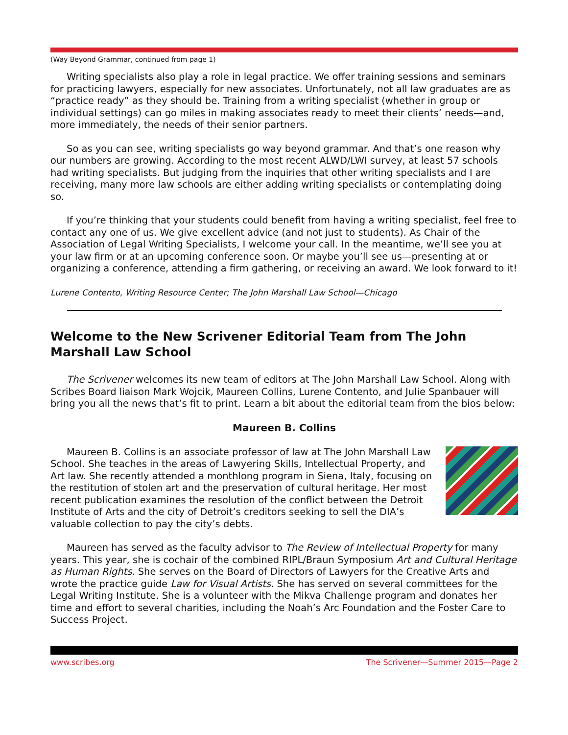(Way Beyond Grammar, continued from page 1)
Writing specialists also play a role in legal practice. We offer training sessions and seminars for practicing lawyers, especially for new associates. Unfortunately, not all law graduates are as “practice ready” as they should be. Training from a writing specialist (whether in group or individual settings) can go miles in making associates ready to meet their clients’ needs—and, more immediately, the needs of their senior partners.
So as you can see, writing specialists go way beyond grammar. And that’s one reason why our numbers are growing. According to the most recent ALWD/LWI survey, at least 57 schools had writing specialists. But judging from the inquiries that other writing specialists and I are receiving, many more law schools are either adding writing specialists or contemplating doing so.
If you’re thinking that your students could benefit from having a writing specialist, feel free to contact any one of us. We give excellent advice (and not just to students). As Chair of the Association of Legal Writing Specialists, I welcome your call. In the meantime, we’ll see you at your law firm or at an upcoming conference soon. Or maybe you’ll see us—presenting at or organizing a conference, attending a firm gathering, or receiving an award. We look forward to it!
Lurene Contento, Writing Resource Center; The John Marshall Law School—Chicago
Welcome to the New Scrivener Editorial Team from The John Marshall Law School
The Scrivener welcomes its new team of editors at The John Marshall Law School. Along with Scribes Board liaison Mark Wojcik, Maureen Collins, Lurene Contento, and Julie Spanbauer will bring you all the news that’s fit to print. Learn a bit about the editorial team from the bios below:
Maureen B. Collins
Maureen B. Collins is an associate professor of law at The John Marshall Law School. She teaches in the areas of Lawyering Skills, Intellectual Property, and Art law. She recently attended a monthlong program in Siena, Italy, focusing on the restitution of stolen art and the preservation of cultural heritage. Her most recent publication examines the resolution of the conflict between the Detroit Institute of Arts and the city of Detroit’s creditors seeking to sell the DIA’s valuable collection to pay the city’s debts.
Maureen has served as the faculty advisor to The Review of Intellectual Property for many years. This year, she is cochair of the combined RIPL/Braun Symposium Art and Cultural Heritage as Human Rights. She serves on the Board of Directors of Lawyers for the Creative Arts and wrote the practice guide Law for Visual Artists. She has served on several committees for the Legal Writing Institute. She is a volunteer with the Mikva Challenge program and donates her time and effort to several charities, including the Noah’s Arc Foundation and the Foster Care to Success Project.
www.scribes.org The Scrivener—Summer 2015—Page 2